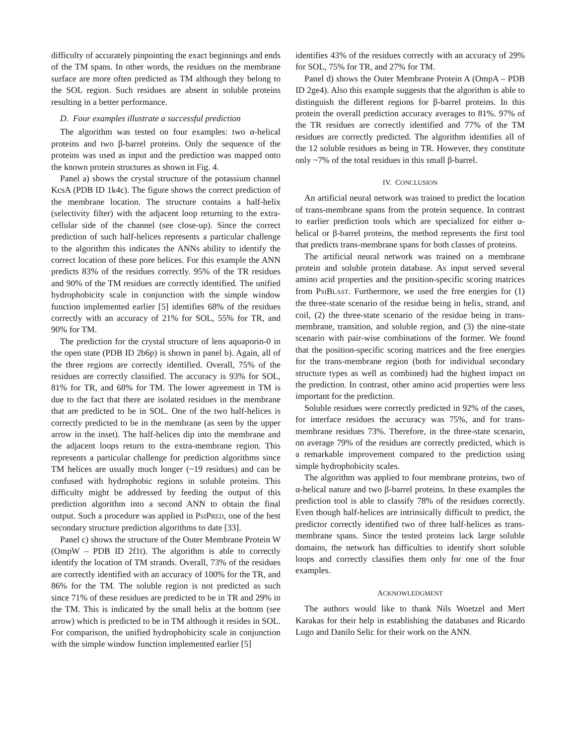difficulty of accurately pinpointing the exact beginnings and ends of the TM spans. In other words, the residues on the membrane surface are more often predicted as TM although they belong to the SOL region. Such residues are absent in soluble proteins resulting in a better performance.
D. Four examples illustrate a successful prediction
The algorithm was tested on four examples: two α-helical proteins and two β-barrel proteins. Only the sequence of the proteins was used as input and the prediction was mapped onto the known protein structures as shown in Fig. 4.
Panel a) shows the crystal structure of the potassium channel KcsA (PDB ID 1k4c). The figure shows the correct prediction of the membrane location. The structure contains a half-helix (selectivity filter) with the adjacent loop returning to the extra-cellular side of the channel (see close-up). Since the correct prediction of such half-helices represents a particular challenge to the algorithm this indicates the ANNs ability to identify the correct location of these pore helices. For this example the ANN predicts 83% of the residues correctly. 95% of the TR residues and 90% of the TM residues are correctly identified. The unified hydrophobicity scale in conjunction with the simple window function implemented earlier [5] identifies 68% of the residues correctly with an accuracy of 21% for SOL, 55% for TR, and 90% for TM.
The prediction for the crystal structure of lens aquaporin-0 in the open state (PDB ID 2b6p) is shown in panel b). Again, all of the three regions are correctly identified. Overall, 75% of the residues are correctly classified. The accuracy is 93% for SOL, 81% for TR, and 68% for TM. The lower agreement in TM is due to the fact that there are isolated residues in the membrane that are predicted to be in SOL. One of the two half-helices is correctly predicted to be in the membrane (as seen by the upper arrow in the inset). The half-helices dip into the membrane and the adjacent loops return to the extra-membrane region. This represents a particular challenge for prediction algorithms since TM helices are usually much longer (~19 residues) and can be confused with hydrophobic regions in soluble proteins. This difficulty might be addressed by feeding the output of this prediction algorithm into a second ANN to obtain the final output. Such a procedure was applied in PSIPRED, one of the best secondary structure prediction algorithms to date [33].
Panel c) shows the structure of the Outer Membrane Protein W (OmpW – PDB ID 2f1t). The algorithm is able to correctly identify the location of TM strands. Overall, 73% of the residues are correctly identified with an accuracy of 100% for the TR, and 86% for the TM. The soluble region is not predicted as such since 71% of these residues are predicted to be in TR and 29% in the TM. This is indicated by the small helix at the bottom (see arrow) which is predicted to be in TM although it resides in SOL. For comparison, the unified hydrophobicity scale in conjunction with the simple window function implemented earlier [5]
identifies 43% of the residues correctly with an accuracy of 29% for SOL, 75% for TR, and 27% for TM.
Panel d) shows the Outer Membrane Protein A (OmpA – PDB ID 2ge4). Also this example suggests that the algorithm is able to distinguish the different regions for β-barrel proteins. In this protein the overall prediction accuracy averages to 81%. 97% of the TR residues are correctly identified and 77% of the TM residues are correctly predicted. The algorithm identifies all of the 12 soluble residues as being in TR. However, they constitute only ~7% of the total residues in this small β-barrel.
IV. CONCLUSION
An artificial neural network was trained to predict the location of trans-membrane spans from the protein sequence. In contrast to earlier prediction tools which are specialized for either α-helical or β-barrel proteins, the method represents the first tool that predicts trans-membrane spans for both classes of proteins.
The artificial neural network was trained on a membrane protein and soluble protein database. As input served several amino acid properties and the position-specific scoring matrices from PSIBLAST. Furthermore, we used the free energies for (1) the three-state scenario of the residue being in helix, strand, and coil, (2) the three-state scenario of the residue being in trans-membrane, transition, and soluble region, and (3) the nine-state scenario with pair-wise combinations of the former. We found that the position-specific scoring matrices and the free energies for the trans-membrane region (both for individual secondary structure types as well as combined) had the highest impact on the prediction. In contrast, other amino acid properties were less important for the prediction.
Soluble residues were correctly predicted in 92% of the cases, for interface residues the accuracy was 75%, and for trans-membrane residues 73%. Therefore, in the three-state scenario, on average 79% of the residues are correctly predicted, which is a remarkable improvement compared to the prediction using simple hydrophobicity scales.
The algorithm was applied to four membrane proteins, two of α-helical nature and two β-barrel proteins. In these examples the prediction tool is able to classify 78% of the residues correctly. Even though half-helices are intrinsically difficult to predict, the predictor correctly identified two of three half-helices as trans-membrane spans. Since the tested proteins lack large soluble domains, the network has difficulties to identify short soluble loops and correctly classifies them only for one of the four examples.
ACKNOWLEDGMENT
The authors would like to thank Nils Woetzel and Mert Karakas for their help in establishing the databases and Ricardo Lugo and Danilo Selic for their work on the ANN.